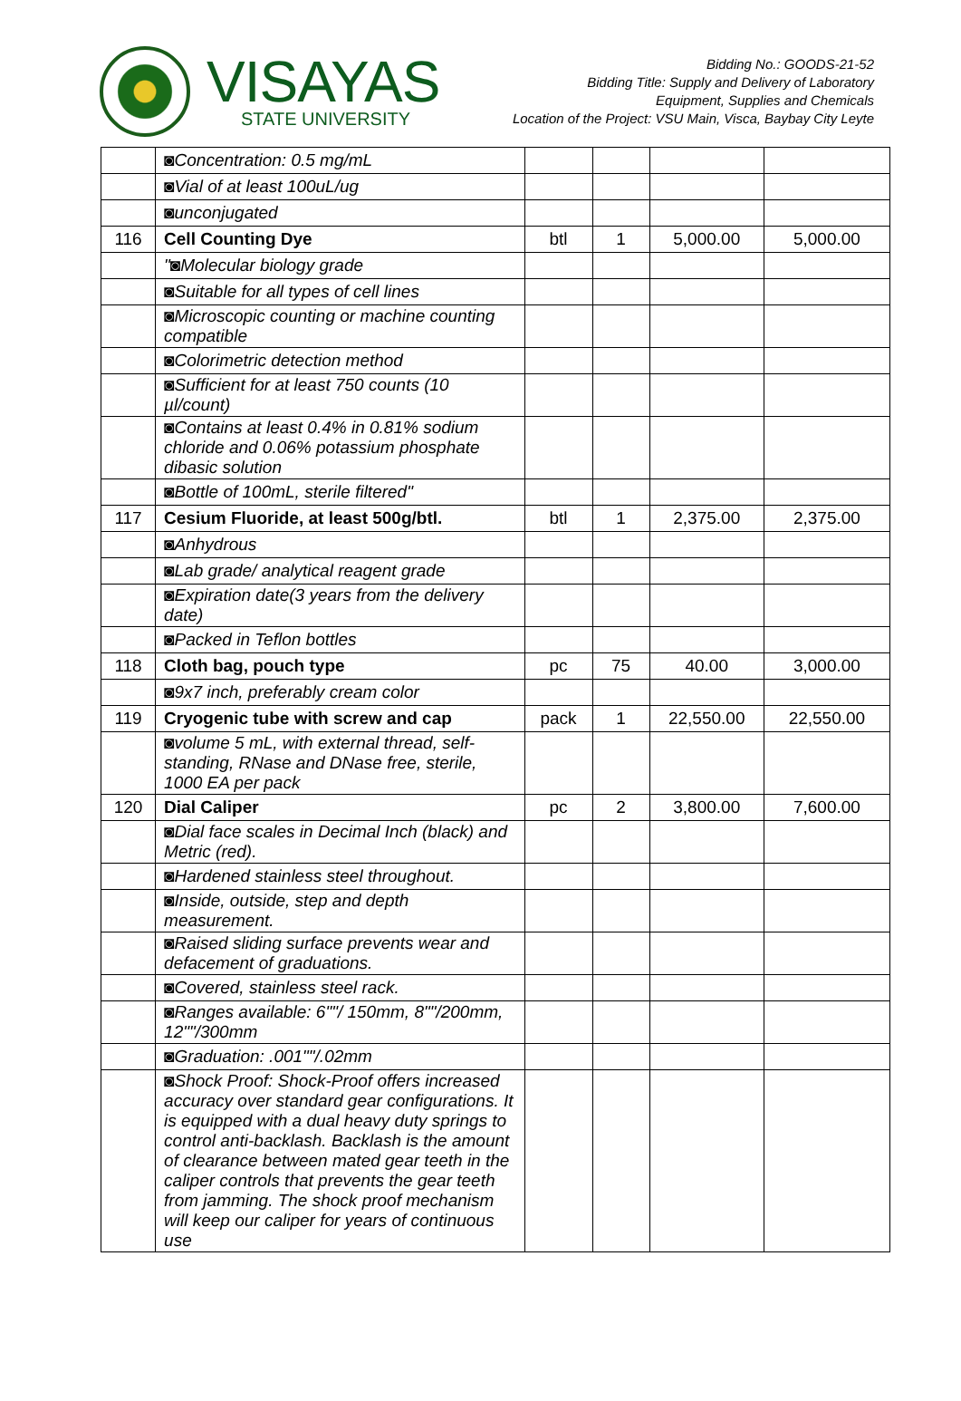VISAYAS
STATE UNIVERSITY
Bidding No.: GOODS-21-52
Bidding Title: Supply and Delivery of Laboratory
Equipment, Supplies and Chemicals
Location of the Project: VSU Main, Visca, Baybay City Leyte
| | ◙Concentration: 0.5 mg/mL | | | | |
| | ◙Vial of at least 100uL/ug | | | | |
| | ◙unconjugated | | | | |
| 116 | Cell Counting Dye | btl | 1 | 5,000.00 | 5,000.00 |
| | "◙Molecular biology grade | | | | |
| | ◙Suitable for all types of cell lines | | | | |
| | ◙Microscopic counting or machine counting compatible | | | | |
| | ◙Colorimetric detection method | | | | |
| | ◙Sufficient for at least 750 counts (10 µl/count) | | | | |
| | ◙Contains at least 0.4% in 0.81% sodium chloride and 0.06% potassium phosphate dibasic solution | | | | |
| | ◙Bottle of 100mL, sterile filtered" | | | | |
| 117 | Cesium Fluoride, at least 500g/btl. | btl | 1 | 2,375.00 | 2,375.00 |
| | ◙Anhydrous | | | | |
| | ◙Lab grade/ analytical reagent grade | | | | |
| | ◙Expiration date(3 years from the delivery date) | | | | |
| | ◙Packed in Teflon bottles | | | | |
| 118 | Cloth bag, pouch type | pc | 75 | 40.00 | 3,000.00 |
| | ◙9x7 inch, preferably cream color | | | | |
| 119 | Cryogenic tube with screw and cap | pack | 1 | 22,550.00 | 22,550.00 |
| | ◙volume 5 mL, with external thread, self-standing, RNase and DNase free, sterile, 1000 EA per pack | | | | |
| 120 | Dial Caliper | pc | 2 | 3,800.00 | 7,600.00 |
| | ◙Dial face scales in Decimal Inch (black) and Metric (red). | | | | |
| | ◙Hardened stainless steel throughout. | | | | |
| | ◙Inside, outside, step and depth measurement. | | | | |
| | ◙Raised sliding surface prevents wear and defacement of graduations. | | | | |
| | ◙Covered, stainless steel rack. | | | | |
| | ◙Ranges available: 6""/ 150mm, 8""/200mm, 12""/300mm | | | | |
| | ◙Graduation: .001""/.02mm | | | | |
| | ◙Shock Proof: Shock-Proof offers increased accuracy over standard gear configurations. It is equipped with a dual heavy duty springs to control anti-backlash. Backlash is the amount of clearance between mated gear teeth in the caliper controls that prevents the gear teeth from jamming. The shock proof mechanism will keep our caliper for years of continuous use | | | | |